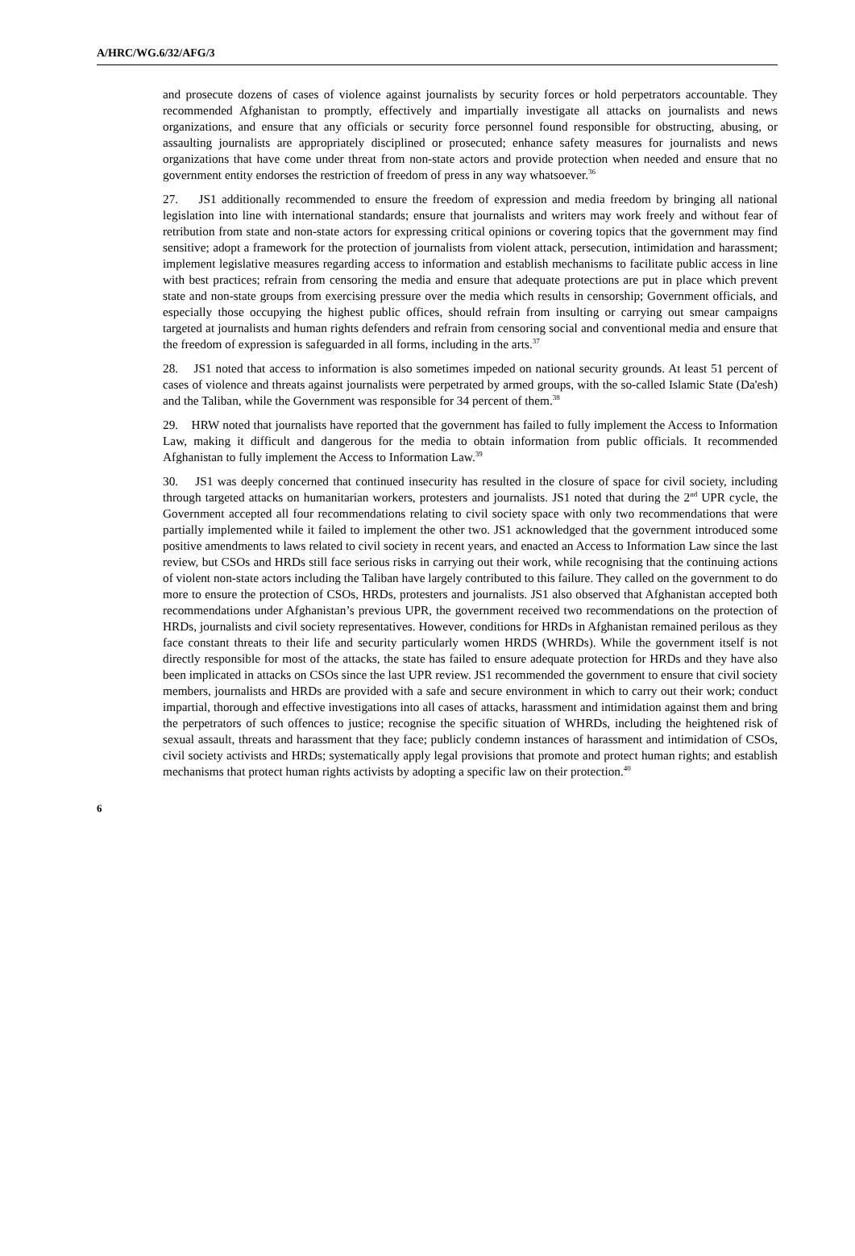A/HRC/WG.6/32/AFG/3
and prosecute dozens of cases of violence against journalists by security forces or hold perpetrators accountable. They recommended Afghanistan to promptly, effectively and impartially investigate all attacks on journalists and news organizations, and ensure that any officials or security force personnel found responsible for obstructing, abusing, or assaulting journalists are appropriately disciplined or prosecuted; enhance safety measures for journalists and news organizations that have come under threat from non-state actors and provide protection when needed and ensure that no government entity endorses the restriction of freedom of press in any way whatsoever.<sup>36</sup>
27. JS1 additionally recommended to ensure the freedom of expression and media freedom by bringing all national legislation into line with international standards; ensure that journalists and writers may work freely and without fear of retribution from state and non-state actors for expressing critical opinions or covering topics that the government may find sensitive; adopt a framework for the protection of journalists from violent attack, persecution, intimidation and harassment; implement legislative measures regarding access to information and establish mechanisms to facilitate public access in line with best practices; refrain from censoring the media and ensure that adequate protections are put in place which prevent state and non-state groups from exercising pressure over the media which results in censorship; Government officials, and especially those occupying the highest public offices, should refrain from insulting or carrying out smear campaigns targeted at journalists and human rights defenders and refrain from censoring social and conventional media and ensure that the freedom of expression is safeguarded in all forms, including in the arts.<sup>37</sup>
28. JS1 noted that access to information is also sometimes impeded on national security grounds. At least 51 percent of cases of violence and threats against journalists were perpetrated by armed groups, with the so-called Islamic State (Da'esh) and the Taliban, while the Government was responsible for 34 percent of them.<sup>38</sup>
29. HRW noted that journalists have reported that the government has failed to fully implement the Access to Information Law, making it difficult and dangerous for the media to obtain information from public officials. It recommended Afghanistan to fully implement the Access to Information Law.<sup>39</sup>
30. JS1 was deeply concerned that continued insecurity has resulted in the closure of space for civil society, including through targeted attacks on humanitarian workers, protesters and journalists. JS1 noted that during the 2<sup>nd</sup> UPR cycle, the Government accepted all four recommendations relating to civil society space with only two recommendations that were partially implemented while it failed to implement the other two. JS1 acknowledged that the government introduced some positive amendments to laws related to civil society in recent years, and enacted an Access to Information Law since the last review, but CSOs and HRDs still face serious risks in carrying out their work, while recognising that the continuing actions of violent non-state actors including the Taliban have largely contributed to this failure. They called on the government to do more to ensure the protection of CSOs, HRDs, protesters and journalists. JS1 also observed that Afghanistan accepted both recommendations under Afghanistan’s previous UPR, the government received two recommendations on the protection of HRDs, journalists and civil society representatives. However, conditions for HRDs in Afghanistan remained perilous as they face constant threats to their life and security particularly women HRDS (WHRDs). While the government itself is not directly responsible for most of the attacks, the state has failed to ensure adequate protection for HRDs and they have also been implicated in attacks on CSOs since the last UPR review. JS1 recommended the government to ensure that civil society members, journalists and HRDs are provided with a safe and secure environment in which to carry out their work; conduct impartial, thorough and effective investigations into all cases of attacks, harassment and intimidation against them and bring the perpetrators of such offences to justice; recognise the specific situation of WHRDs, including the heightened risk of sexual assault, threats and harassment that they face; publicly condemn instances of harassment and intimidation of CSOs, civil society activists and HRDs; systematically apply legal provisions that promote and protect human rights; and establish mechanisms that protect human rights activists by adopting a specific law on their protection.<sup>40</sup>
6